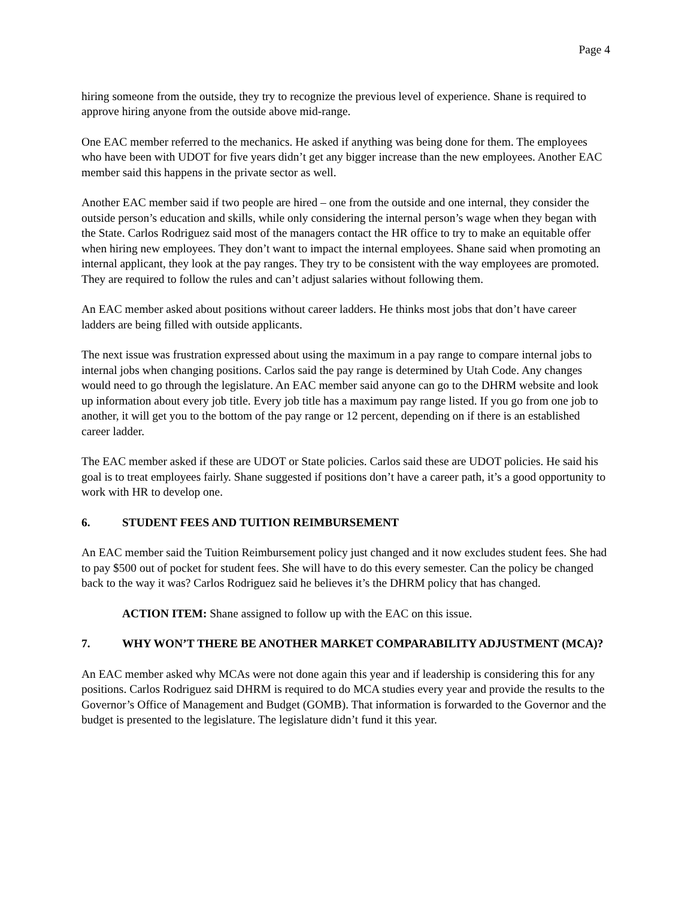Page 4
hiring someone from the outside, they try to recognize the previous level of experience. Shane is required to approve hiring anyone from the outside above mid-range.
One EAC member referred to the mechanics. He asked if anything was being done for them. The employees who have been with UDOT for five years didn’t get any bigger increase than the new employees. Another EAC member said this happens in the private sector as well.
Another EAC member said if two people are hired – one from the outside and one internal, they consider the outside person’s education and skills, while only considering the internal person’s wage when they began with the State. Carlos Rodriguez said most of the managers contact the HR office to try to make an equitable offer when hiring new employees. They don’t want to impact the internal employees. Shane said when promoting an internal applicant, they look at the pay ranges. They try to be consistent with the way employees are promoted. They are required to follow the rules and can’t adjust salaries without following them.
An EAC member asked about positions without career ladders. He thinks most jobs that don’t have career ladders are being filled with outside applicants.
The next issue was frustration expressed about using the maximum in a pay range to compare internal jobs to internal jobs when changing positions. Carlos said the pay range is determined by Utah Code. Any changes would need to go through the legislature. An EAC member said anyone can go to the DHRM website and look up information about every job title. Every job title has a maximum pay range listed. If you go from one job to another, it will get you to the bottom of the pay range or 12 percent, depending on if there is an established career ladder.
The EAC member asked if these are UDOT or State policies. Carlos said these are UDOT policies. He said his goal is to treat employees fairly. Shane suggested if positions don’t have a career path, it’s a good opportunity to work with HR to develop one.
6. STUDENT FEES AND TUITION REIMBURSEMENT
An EAC member said the Tuition Reimbursement policy just changed and it now excludes student fees. She had to pay $500 out of pocket for student fees. She will have to do this every semester. Can the policy be changed back to the way it was? Carlos Rodriguez said he believes it’s the DHRM policy that has changed.
ACTION ITEM: Shane assigned to follow up with the EAC on this issue.
7. WHY WON’T THERE BE ANOTHER MARKET COMPARABILITY ADJUSTMENT (MCA)?
An EAC member asked why MCAs were not done again this year and if leadership is considering this for any positions. Carlos Rodriguez said DHRM is required to do MCA studies every year and provide the results to the Governor’s Office of Management and Budget (GOMB). That information is forwarded to the Governor and the budget is presented to the legislature. The legislature didn’t fund it this year.